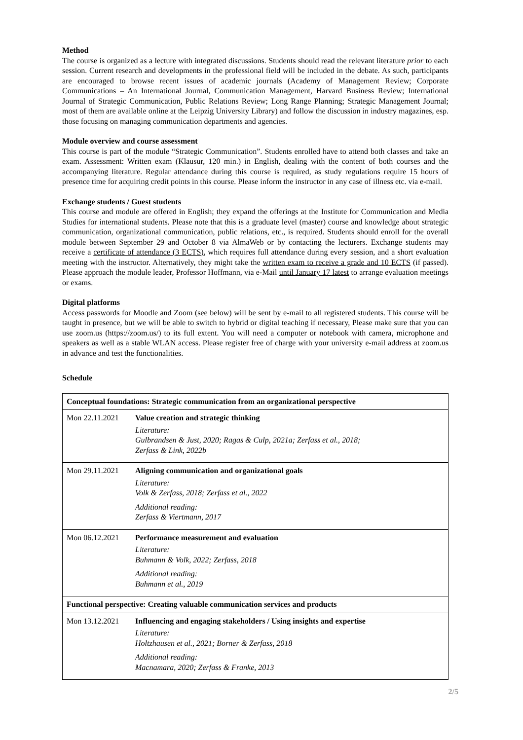Method
The course is organized as a lecture with integrated discussions. Students should read the relevant literature prior to each session. Current research and developments in the professional field will be included in the debate. As such, participants are encouraged to browse recent issues of academic journals (Academy of Management Review; Corporate Communications – An International Journal, Communication Management, Harvard Business Review; International Journal of Strategic Communication, Public Relations Review; Long Range Planning; Strategic Management Journal; most of them are available online at the Leipzig University Library) and follow the discussion in industry magazines, esp. those focusing on managing communication departments and agencies.
Module overview and course assessment
This course is part of the module “Strategic Communication”. Students enrolled have to attend both classes and take an exam. Assessment: Written exam (Klausur, 120 min.) in English, dealing with the content of both courses and the accompanying literature. Regular attendance during this course is required, as study regulations require 15 hours of presence time for acquiring credit points in this course. Please inform the instructor in any case of illness etc. via e-mail.
Exchange students / Guest students
This course and module are offered in English; they expand the offerings at the Institute for Communication and Media Studies for international students. Please note that this is a graduate level (master) course and knowledge about strategic communication, organizational communication, public relations, etc., is required. Students should enroll for the overall module between September 29 and October 8 via AlmaWeb or by contacting the lecturers. Exchange students may receive a certificate of attendance (3 ECTS), which requires full attendance during every session, and a short evaluation meeting with the instructor. Alternatively, they might take the written exam to receive a grade and 10 ECTS (if passed). Please approach the module leader, Professor Hoffmann, via e-Mail until January 17 latest to arrange evaluation meetings or exams.
Digital platforms
Access passwords for Moodle and Zoom (see below) will be sent by e-mail to all registered students. This course will be taught in presence, but we will be able to switch to hybrid or digital teaching if necessary, Please make sure that you can use zoom.us (https://zoom.us/) to its full extent. You will need a computer or notebook with camera, microphone and speakers as well as a stable WLAN access. Please register free of charge with your university e-mail address at zoom.us in advance and test the functionalities.
Schedule
| Conceptual foundations: Strategic communication from an organizational perspective | |
| Mon 22.11.2021 | Value creation and strategic thinking Literature: Gulbrandsen & Just, 2020; Ragas & Culp, 2021a; Zerfass et al., 2018; Zerfass & Link, 2022b |
| Mon 29.11.2021 | Aligning communication and organizational goals Literature: Volk & Zerfass, 2018; Zerfass et al., 2022 Additional reading: Zerfass & Viertmann, 2017 |
| Mon 06.12.2021 | Performance measurement and evaluation Literature: Buhmann & Volk, 2022; Zerfass, 2018 Additional reading: Buhmann et al., 2019 |
| Functional perspective: Creating valuable communication services and products | |
| Mon 13.12.2021 | Influencing and engaging stakeholders / Using insights and expertise Literature: Holtzhausen et al., 2021; Borner & Zerfass, 2018 Additional reading: Macnamara, 2020; Zerfass & Franke, 2013 |
2/5